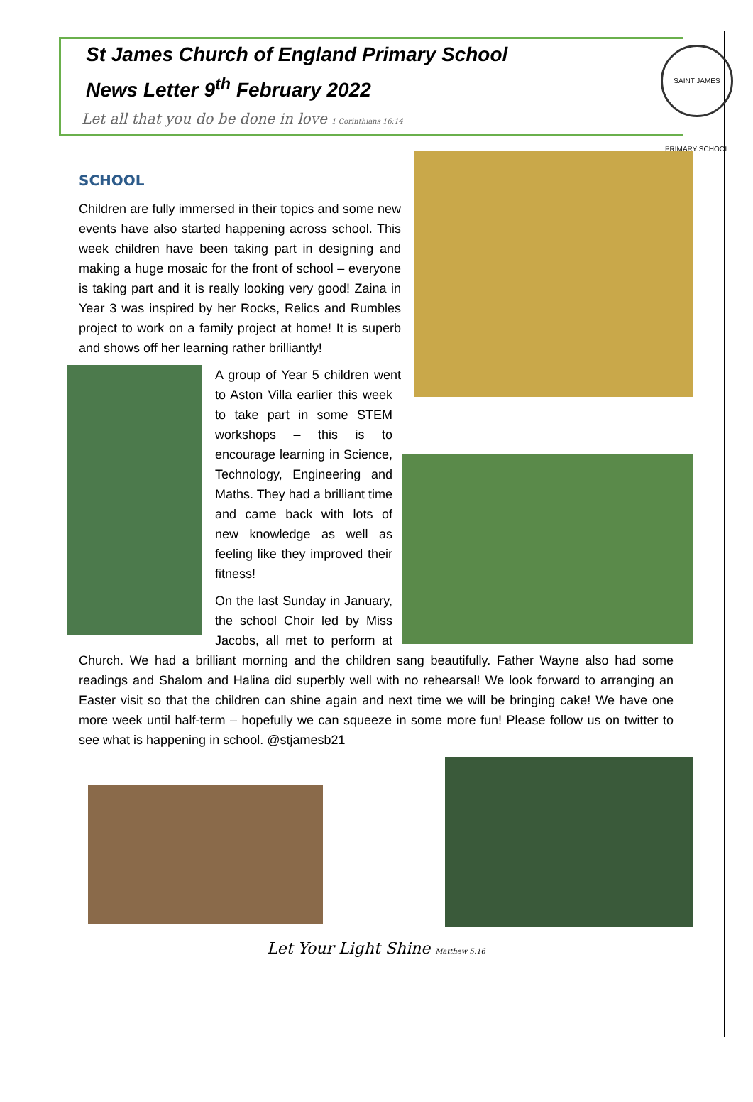St James Church of England Primary School
News Letter 9<sup>th</sup> February 2022
Let all that you do be done in love 1 Corinthians 16:14
SAINT JAMES PRIMARY SCHOOL
SCHOOL
Children are fully immersed in their topics and some new events have also started happening across school. This week children have been taking part in designing and making a huge mosaic for the front of school – everyone is taking part and it is really looking very good! Zaina in Year 3 was inspired by her Rocks, Relics and Rumbles project to work on a family project at home! It is superb and shows off her learning rather brilliantly!
A group of Year 5 children went to Aston Villa earlier this week to take part in some STEM workshops – this is to encourage learning in Science, Technology, Engineering and Maths. They had a brilliant time and came back with lots of new knowledge as well as feeling like they improved their fitness!
On the last Sunday in January, the school Choir led by Miss Jacobs, all met to perform at Church. We had a brilliant morning and the children sang beautifully. Father Wayne also had some readings and Shalom and Halina did superbly well with no rehearsal! We look forward to arranging an Easter visit so that the children can shine again and next time we will be bringing cake! We have one more week until half-term – hopefully we can squeeze in some more fun! Please follow us on twitter to see what is happening in school. @stjamesb21
Let Your Light Shine Matthew 5:16